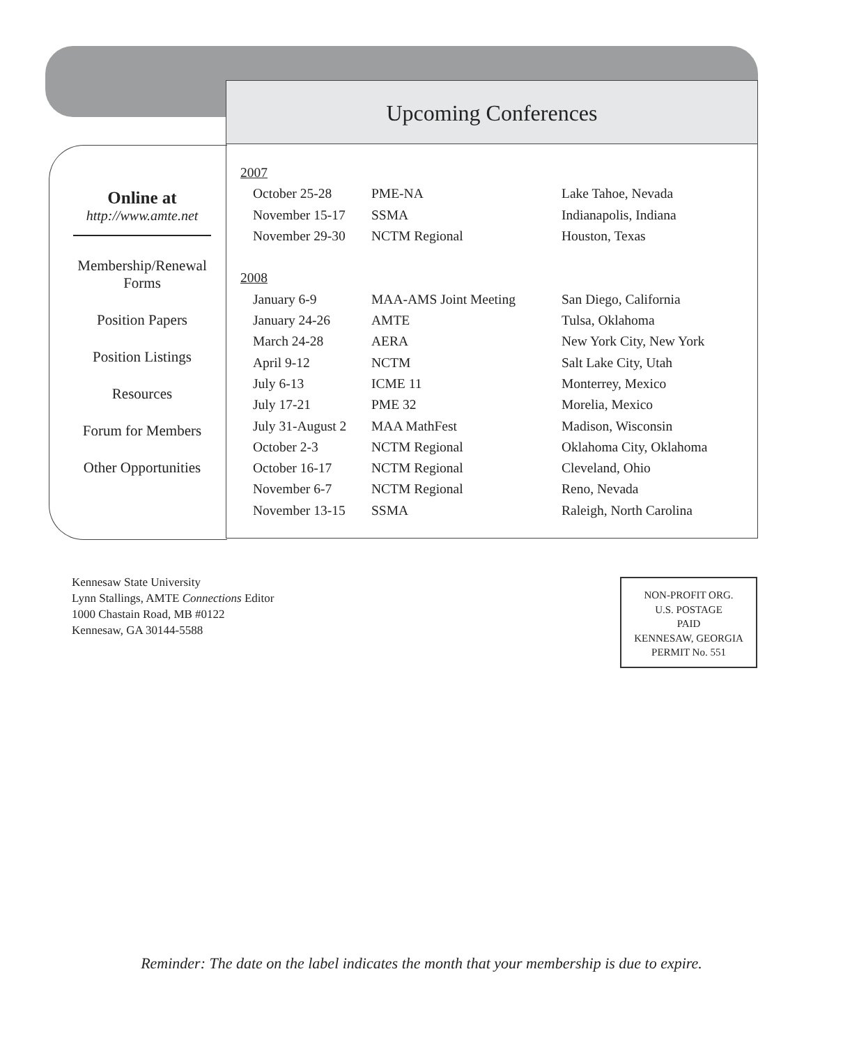Upcoming Conferences
Online at
http://www.amte.net
Membership/Renewal
Forms
Position Papers
Position Listings
Resources
Forum for Members
Other Opportunities
| 2007 | | |
| October 25-28 | PME-NA | Lake Tahoe, Nevada |
| November 15-17 | SSMA | Indianapolis, Indiana |
| November 29-30 | NCTM Regional | Houston, Texas |
| 2008 | | |
| January 6-9 | MAA-AMS Joint Meeting | San Diego, California |
| January 24-26 | AMTE | Tulsa, Oklahoma |
| March 24-28 | AERA | New York City, New York |
| April 9-12 | NCTM | Salt Lake City, Utah |
| July 6-13 | ICME 11 | Monterrey, Mexico |
| July 17-21 | PME 32 | Morelia, Mexico |
| July 31-August 2 | MAA MathFest | Madison, Wisconsin |
| October 2-3 | NCTM Regional | Oklahoma City, Oklahoma |
| October 16-17 | NCTM Regional | Cleveland, Ohio |
| November 6-7 | NCTM Regional | Reno, Nevada |
| November 13-15 | SSMA | Raleigh, North Carolina |
Kennesaw State University
Lynn Stallings, AMTE Connections Editor
1000 Chastain Road, MB #0122
Kennesaw, GA 30144-5588
NON-PROFIT ORG.
U.S. POSTAGE
PAID
KENNESAW, GEORGIA
PERMIT No. 551
Reminder: The date on the label indicates the month that your membership is due to expire.